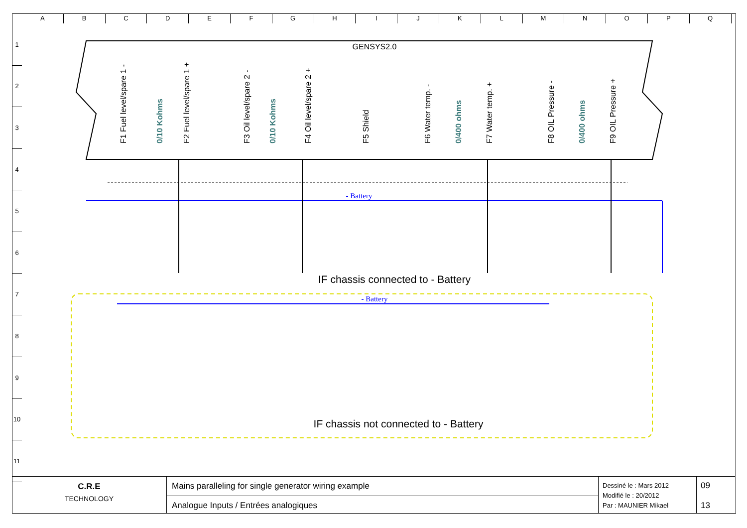ABCDEFGHIJKLMNOPQ
1
2
3
4
5
6
7
8
9
10
11
GENSYS2.0
F1 Fuel level/spare 1 -
0/10 Kohms
F2 Fuel level/spare 1 +
F3 Oil level/spare 2 -
0/10 Kohms
F4 Oil level/spare 2 +
F5 Shield
F6 Water temp. -
0/400 ohms
F7 Water temp. +
F8 OIL Pressure -
0/400 ohms
F9 OIL Pressure +
- Battery
- Battery
IF chassis connected to - Battery
IF chassis not connected to - Battery
C.R.E
TECHNOLOGY
Mains paralleling for single generator wiring example
Analogue Inputs / Entrées analogiques
Dessiné le : Mars 2012
Modifié le : 20/2012
Par : MAUNIER Mikael
09
13